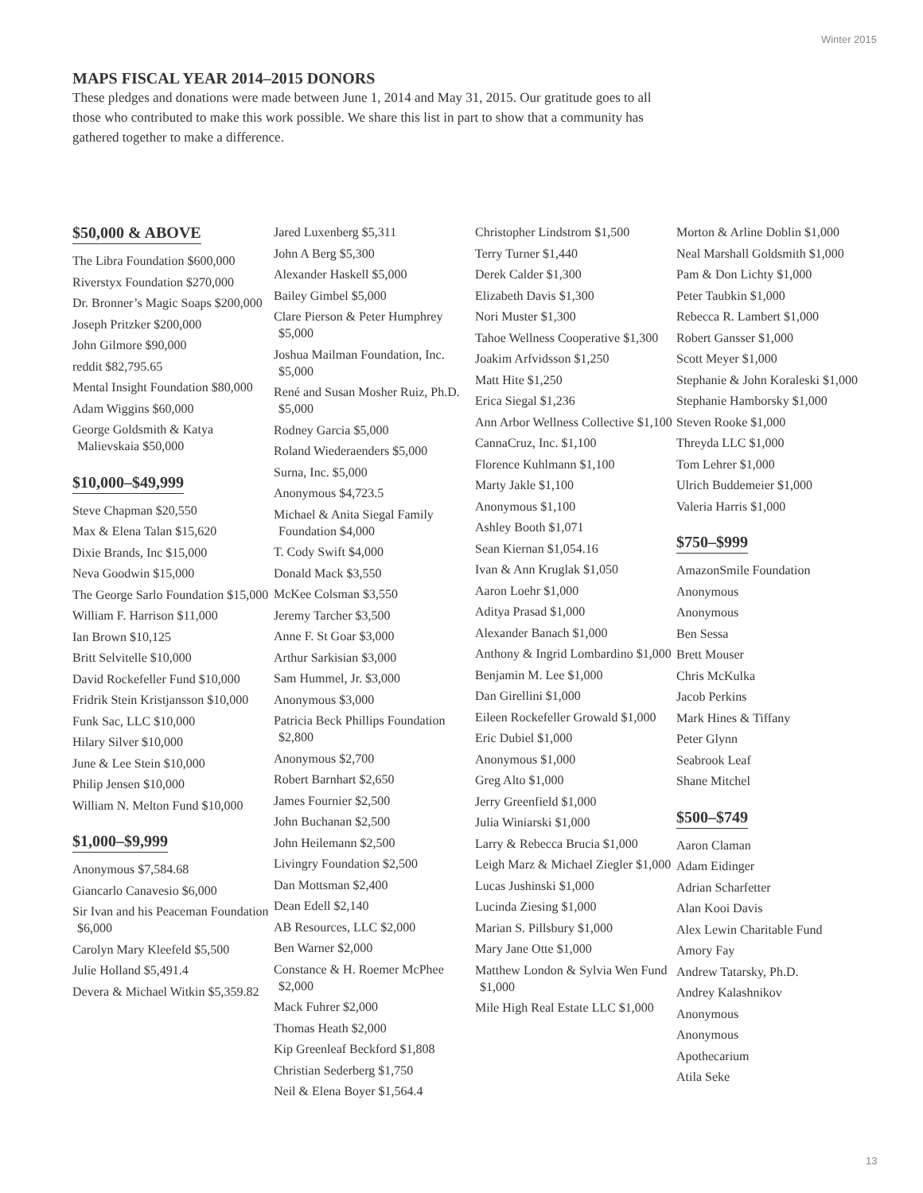Winter 2015
MAPS FISCAL YEAR 2014–2015 DONORS
These pledges and donations were made between June 1, 2014 and May 31, 2015. Our gratitude goes to all those who contributed to make this work possible. We share this list in part to show that a community has gathered together to make a difference.
$50,000 & ABOVE
The Libra Foundation $600,000
Riverstyx Foundation $270,000
Dr. Bronner’s Magic Soaps $200,000
Joseph Pritzker $200,000
John Gilmore $90,000
reddit $82,795.65
Mental Insight Foundation $80,000
Adam Wiggins $60,000
George Goldsmith & Katya Malievskaia $50,000
$10,000–$49,999
Steve Chapman $20,550
Max & Elena Talan $15,620
Dixie Brands, Inc $15,000
Neva Goodwin $15,000
The George Sarlo Foundation $15,000
William F. Harrison $11,000
Ian Brown $10,125
Britt Selvitelle $10,000
David Rockefeller Fund $10,000
Fridrik Stein Kristjansson $10,000
Funk Sac, LLC $10,000
Hilary Silver $10,000
June & Lee Stein $10,000
Philip Jensen $10,000
William N. Melton Fund $10,000
$1,000–$9,999
Anonymous $7,584.68
Giancarlo Canavesio $6,000
Sir Ivan and his Peaceman Foundation $6,000
Carolyn Mary Kleefeld $5,500
Julie Holland $5,491.4
Devera & Michael Witkin $5,359.82
Jared Luxenberg $5,311
John A Berg $5,300
Alexander Haskell $5,000
Bailey Gimbel $5,000
Clare Pierson & Peter Humphrey $5,000
Joshua Mailman Foundation, Inc. $5,000
René and Susan Mosher Ruiz, Ph.D. $5,000
Rodney Garcia $5,000
Roland Wiederaenders $5,000
Surna, Inc. $5,000
Anonymous $4,723.5
Michael & Anita Siegal Family Foundation $4,000
T. Cody Swift $4,000
Donald Mack $3,550
McKee Colsman $3,550
Jeremy Tarcher $3,500
Anne F. St Goar $3,000
Arthur Sarkisian $3,000
Sam Hummel, Jr. $3,000
Anonymous $3,000
Patricia Beck Phillips Foundation $2,800
Anonymous $2,700
Robert Barnhart $2,650
James Fournier $2,500
John Buchanan $2,500
John Heilemann $2,500
Livingry Foundation $2,500
Dan Mottsman $2,400
Dean Edell $2,140
AB Resources, LLC $2,000
Ben Warner $2,000
Constance & H. Roemer McPhee $2,000
Mack Fuhrer $2,000
Thomas Heath $2,000
Kip Greenleaf Beckford $1,808
Christian Sederberg $1,750
Neil & Elena Boyer $1,564.4
Christopher Lindstrom $1,500
Terry Turner $1,440
Derek Calder $1,300
Elizabeth Davis $1,300
Nori Muster $1,300
Tahoe Wellness Cooperative $1,300
Joakim Arfvidsson $1,250
Matt Hite $1,250
Erica Siegal $1,236
Ann Arbor Wellness Collective $1,100
CannaCruz, Inc. $1,100
Florence Kuhlmann $1,100
Marty Jakle $1,100
Anonymous $1,100
Ashley Booth $1,071
Sean Kiernan $1,054.16
Ivan & Ann Kruglak $1,050
Aaron Loehr $1,000
Aditya Prasad $1,000
Alexander Banach $1,000
Anthony & Ingrid Lombardino $1,000
Benjamin M. Lee $1,000
Dan Girellini $1,000
Eileen Rockefeller Growald $1,000
Eric Dubiel $1,000
Anonymous $1,000
Greg Alto $1,000
Jerry Greenfield $1,000
Julia Winiarski $1,000
Larry & Rebecca Brucia $1,000
Leigh Marz & Michael Ziegler $1,000
Lucas Jushinski $1,000
Lucinda Ziesing $1,000
Marian S. Pillsbury $1,000
Mary Jane Otte $1,000
Matthew London & Sylvia Wen Fund $1,000
Mile High Real Estate LLC $1,000
Morton & Arline Doblin $1,000
Neal Marshall Goldsmith $1,000
Pam & Don Lichty $1,000
Peter Taubkin $1,000
Rebecca R. Lambert $1,000
Robert Gansser $1,000
Scott Meyer $1,000
Stephanie & John Koraleski $1,000
Stephanie Hamborsky $1,000
Steven Rooke $1,000
Threyda LLC $1,000
Tom Lehrer $1,000
Ulrich Buddemeier $1,000
Valeria Harris $1,000
$750–$999
AmazonSmile Foundation
Anonymous
Anonymous
Ben Sessa
Brett Mouser
Chris McKulka
Jacob Perkins
Mark Hines & Tiffany
Peter Glynn
Seabrook Leaf
Shane Mitchel
$500–$749
Aaron Claman
Adam Eidinger
Adrian Scharfetter
Alan Kooi Davis
Alex Lewin Charitable Fund
Amory Fay
Andrew Tatarsky, Ph.D.
Andrey Kalashnikov
Anonymous
Anonymous
Apothecarium
Atila Seke
13